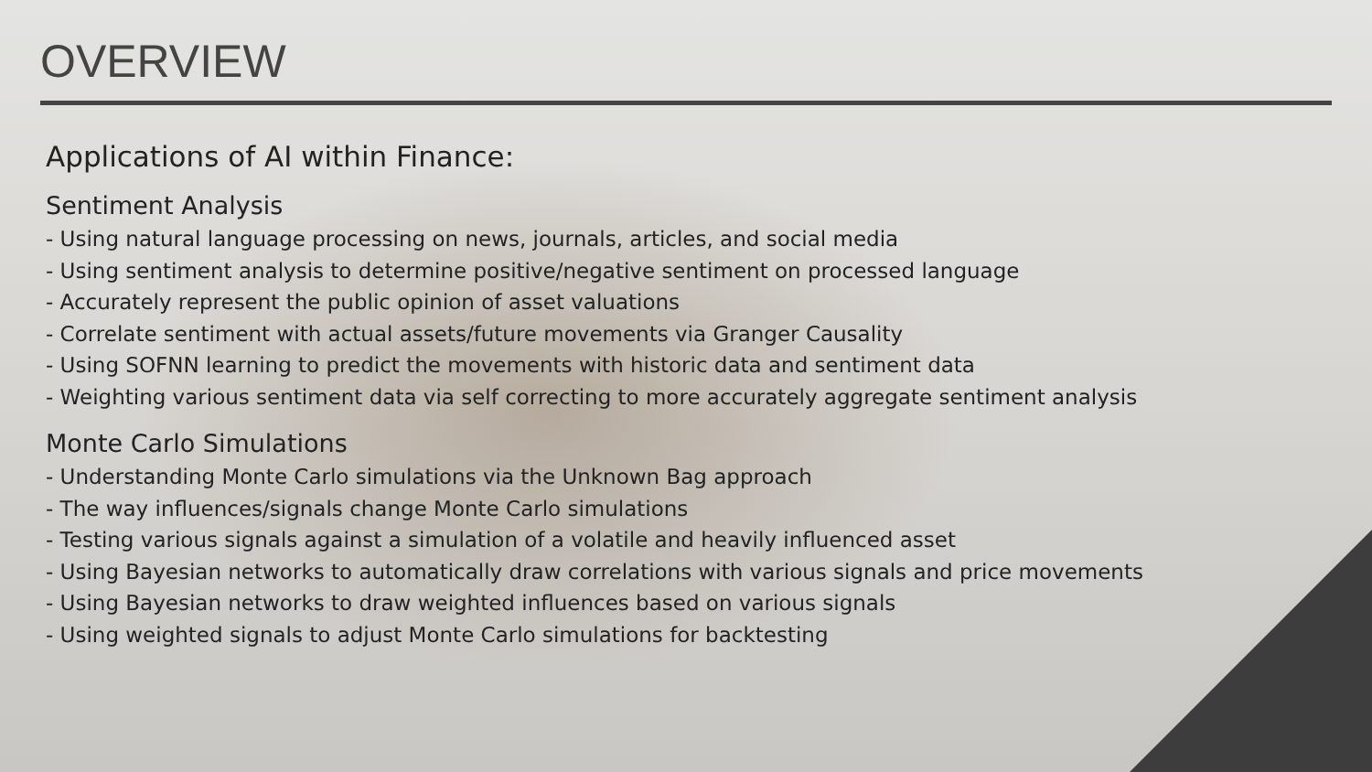OVERVIEW
Applications of AI within Finance:
Sentiment Analysis
- Using natural language processing on news, journals, articles, and social media
- Using sentiment analysis to determine positive/negative sentiment on processed language
- Accurately represent the public opinion of asset valuations
- Correlate sentiment with actual assets/future movements via Granger Causality
- Using SOFNN learning to predict the movements with historic data and sentiment data
- Weighting various sentiment data via self correcting to more accurately aggregate sentiment analysis
Monte Carlo Simulations
- Understanding Monte Carlo simulations via the Unknown Bag approach
- The way influences/signals change Monte Carlo simulations
- Testing various signals against a simulation of a volatile and heavily influenced asset
- Using Bayesian networks to automatically draw correlations with various signals and price movements
- Using Bayesian networks to draw weighted influences based on various signals
- Using weighted signals to adjust Monte Carlo simulations for backtesting